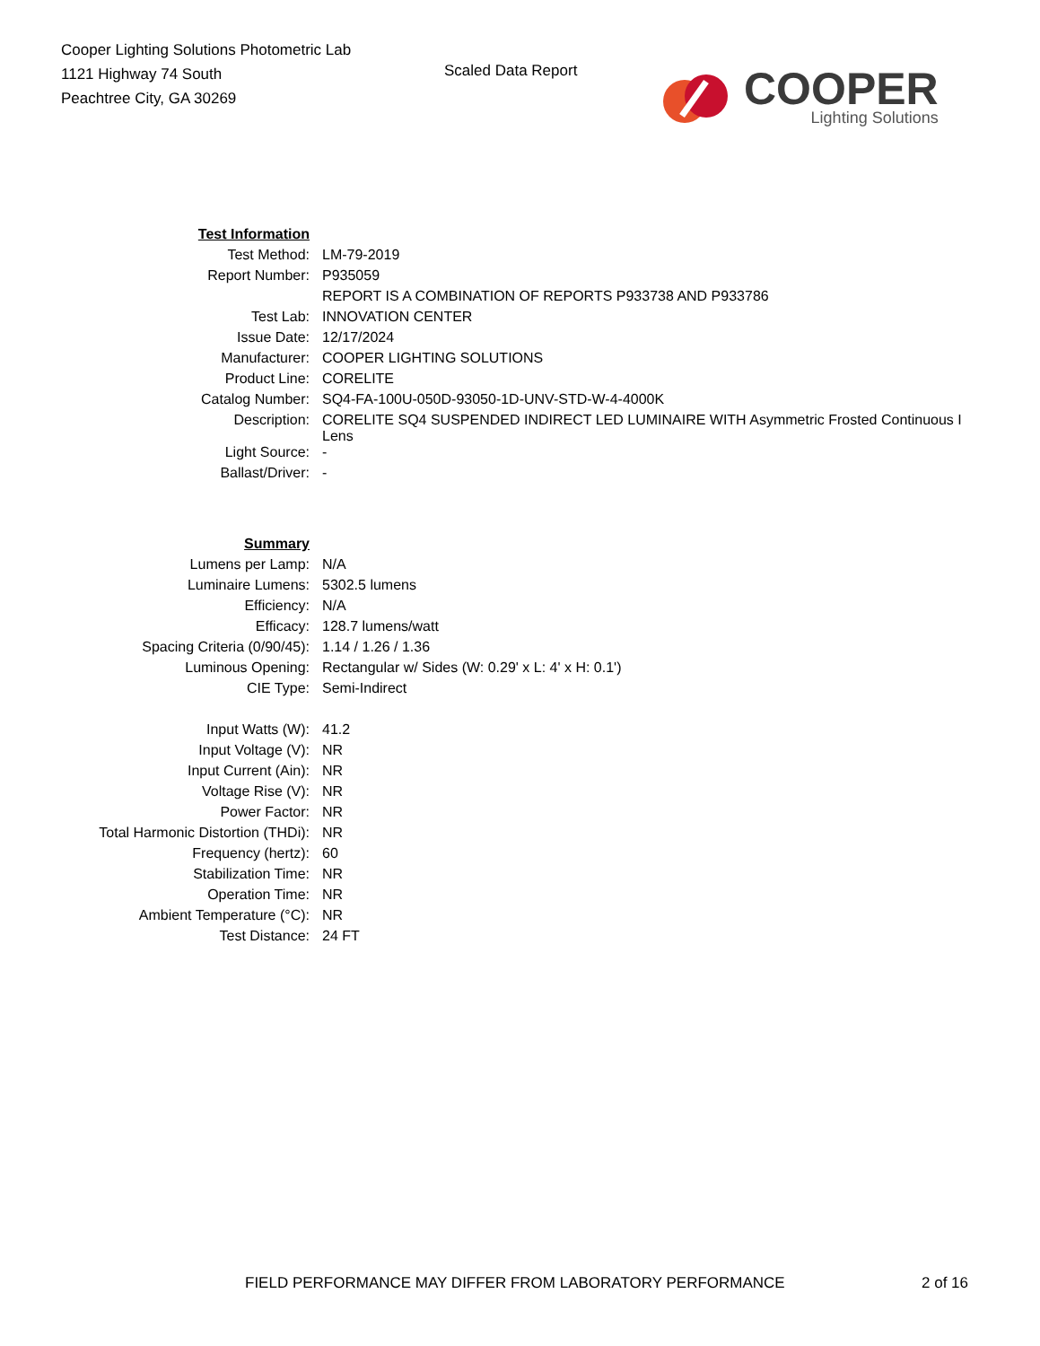Cooper Lighting Solutions Photometric Lab
1121 Highway 74 South
Peachtree City, GA 30269
Scaled Data Report
COOPER
Lighting Solutions
| Test Information | |
| Test Method: | LM-79-2019 |
| Report Number: | P935059 |
| | REPORT IS A COMBINATION OF REPORTS P933738 AND P933786 |
| Test Lab: | INNOVATION CENTER |
| Issue Date: | 12/17/2024 |
| Manufacturer: | COOPER LIGHTING SOLUTIONS |
| Product Line: | CORELITE |
| Catalog Number: | SQ4-FA-100U-050D-93050-1D-UNV-STD-W-4-4000K |
| Description: | CORELITE SQ4 SUSPENDED INDIRECT LED LUMINAIRE WITH Asymmetric Frosted Continuous I Lens |
| Light Source: | - |
| Ballast/Driver: | - |
| Summary | |
| Lumens per Lamp: | N/A |
| Luminaire Lumens: | 5302.5 lumens |
| Efficiency: | N/A |
| Efficacy: | 128.7 lumens/watt |
| Spacing Criteria (0/90/45): | 1.14 / 1.26 / 1.36 |
| Luminous Opening: | Rectangular w/ Sides (W: 0.29' x L: 4' x H: 0.1') |
| CIE Type: | Semi-Indirect |
| Input Watts (W): | 41.2 |
| Input Voltage (V): | NR |
| Input Current (Ain): | NR |
| Voltage Rise (V): | NR |
| Power Factor: | NR |
| Total Harmonic Distortion (THDi): | NR |
| Frequency (hertz): | 60 |
| Stabilization Time: | NR |
| Operation Time: | NR |
| Ambient Temperature (°C): | NR |
| Test Distance: | 24 FT |
FIELD PERFORMANCE MAY DIFFER FROM LABORATORY PERFORMANCE
2 of 16